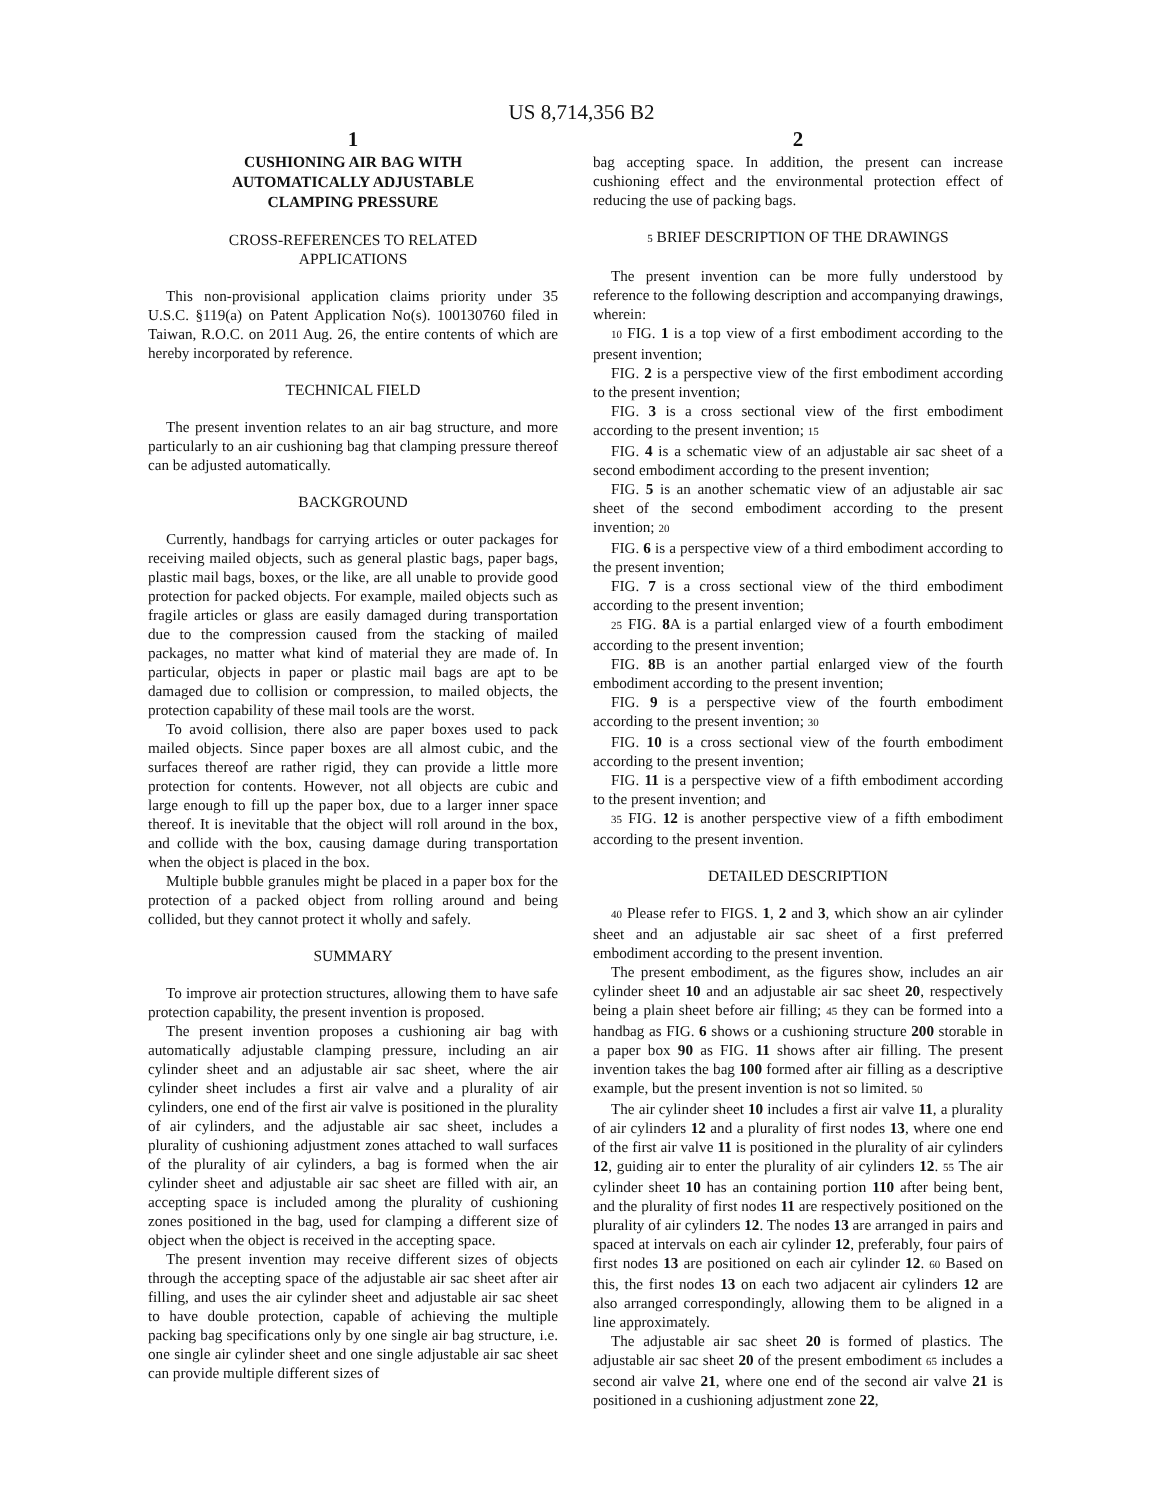US 8,714,356 B2
1
CUSHIONING AIR BAG WITH
AUTOMATICALLY ADJUSTABLE
CLAMPING PRESSURE
CROSS-REFERENCES TO RELATED
APPLICATIONS
This non-provisional application claims priority under 35 U.S.C. §119(a) on Patent Application No(s). 100130760 filed in Taiwan, R.O.C. on 2011 Aug. 26, the entire contents of which are hereby incorporated by reference.
TECHNICAL FIELD
The present invention relates to an air bag structure, and more particularly to an air cushioning bag that clamping pressure thereof can be adjusted automatically.
BACKGROUND
Currently, handbags for carrying articles or outer packages for receiving mailed objects, such as general plastic bags, paper bags, plastic mail bags, boxes, or the like, are all unable to provide good protection for packed objects. For example, mailed objects such as fragile articles or glass are easily damaged during transportation due to the compression caused from the stacking of mailed packages, no matter what kind of material they are made of. In particular, objects in paper or plastic mail bags are apt to be damaged due to collision or compression, to mailed objects, the protection capability of these mail tools are the worst.
To avoid collision, there also are paper boxes used to pack mailed objects. Since paper boxes are all almost cubic, and the surfaces thereof are rather rigid, they can provide a little more protection for contents. However, not all objects are cubic and large enough to fill up the paper box, due to a larger inner space thereof. It is inevitable that the object will roll around in the box, and collide with the box, causing damage during transportation when the object is placed in the box.
Multiple bubble granules might be placed in a paper box for the protection of a packed object from rolling around and being collided, but they cannot protect it wholly and safely.
SUMMARY
To improve air protection structures, allowing them to have safe protection capability, the present invention is proposed.
The present invention proposes a cushioning air bag with automatically adjustable clamping pressure, including an air cylinder sheet and an adjustable air sac sheet, where the air cylinder sheet includes a first air valve and a plurality of air cylinders, one end of the first air valve is positioned in the plurality of air cylinders, and the adjustable air sac sheet, includes a plurality of cushioning adjustment zones attached to wall surfaces of the plurality of air cylinders, a bag is formed when the air cylinder sheet and adjustable air sac sheet are filled with air, an accepting space is included among the plurality of cushioning zones positioned in the bag, used for clamping a different size of object when the object is received in the accepting space.
The present invention may receive different sizes of objects through the accepting space of the adjustable air sac sheet after air filling, and uses the air cylinder sheet and adjustable air sac sheet to have double protection, capable of achieving the multiple packing bag specifications only by one single air bag structure, i.e. one single air cylinder sheet and one single adjustable air sac sheet can provide multiple different sizes of
2
bag accepting space. In addition, the present can increase cushioning effect and the environmental protection effect of reducing the use of packing bags.
5 BRIEF DESCRIPTION OF THE DRAWINGS
The present invention can be more fully understood by reference to the following description and accompanying drawings, wherein:
10 FIG. 1 is a top view of a first embodiment according to the present invention;
FIG. 2 is a perspective view of the first embodiment according to the present invention;
FIG. 3 is a cross sectional view of the first embodiment according to the present invention; 15
FIG. 4 is a schematic view of an adjustable air sac sheet of a second embodiment according to the present invention;
FIG. 5 is an another schematic view of an adjustable air sac sheet of the second embodiment according to the present invention; 20
FIG. 6 is a perspective view of a third embodiment according to the present invention;
FIG. 7 is a cross sectional view of the third embodiment according to the present invention;
25 FIG. 8 A is a partial enlarged view of a fourth embodiment according to the present invention;
FIG. 8 B is an another partial enlarged view of the fourth embodiment according to the present invention;
FIG. 9 is a perspective view of the fourth embodiment according to the present invention; 30
FIG. 10 is a cross sectional view of the fourth embodiment according to the present invention;
FIG. 11 is a perspective view of a fifth embodiment according to the present invention; and
35 FIG. 12 is another perspective view of a fifth embodiment according to the present invention.
DETAILED DESCRIPTION
40 Please refer to FIGS. 1, 2 and 3, which show an air cylinder sheet and an adjustable air sac sheet of a first preferred embodiment according to the present invention.
The present embodiment, as the figures show, includes an air cylinder sheet 10 and an adjustable air sac sheet 20, respectively being a plain sheet before air filling; 45 they can be formed into a handbag as FIG. 6 shows or a cushioning structure 200 storable in a paper box 90 as FIG. 11 shows after air filling. The present invention takes the bag 100 formed after air filling as a descriptive example, but the present invention is not so limited. 50
The air cylinder sheet 10 includes a first air valve 11, a plurality of air cylinders 12 and a plurality of first nodes 13, where one end of the first air valve 11 is positioned in the plurality of air cylinders 12, guiding air to enter the plurality of air cylinders 12. 55 The air cylinder sheet 10 has an containing portion 110 after being bent, and the plurality of first nodes 11 are respectively positioned on the plurality of air cylinders 12. The nodes 13 are arranged in pairs and spaced at intervals on each air cylinder 12, preferably, four pairs of first nodes 13 are positioned on each air cylinder 12. 60 Based on this, the first nodes 13 on each two adjacent air cylinders 12 are also arranged correspondingly, allowing them to be aligned in a line approximately.
The adjustable air sac sheet 20 is formed of plastics. The adjustable air sac sheet 20 of the present embodiment 65 includes a second air valve 21, where one end of the second air valve 21 is positioned in a cushioning adjustment zone 22,